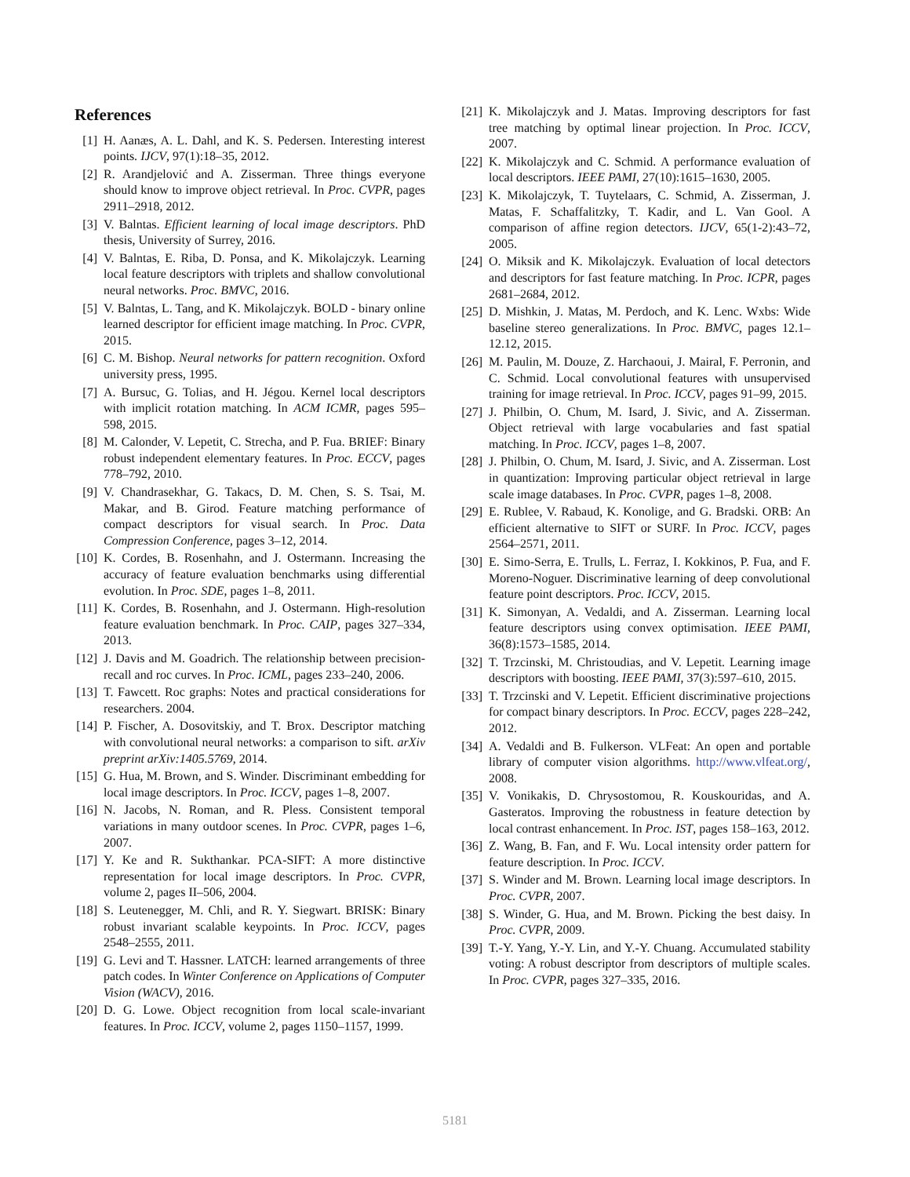References
[1] H. Aanæs, A. L. Dahl, and K. S. Pedersen. Interesting interest points. IJCV, 97(1):18–35, 2012.
[2] R. Arandjelović and A. Zisserman. Three things everyone should know to improve object retrieval. In Proc. CVPR, pages 2911–2918, 2012.
[3] V. Balntas. Efficient learning of local image descriptors. PhD thesis, University of Surrey, 2016.
[4] V. Balntas, E. Riba, D. Ponsa, and K. Mikolajczyk. Learning local feature descriptors with triplets and shallow convolutional neural networks. Proc. BMVC, 2016.
[5] V. Balntas, L. Tang, and K. Mikolajczyk. BOLD - binary online learned descriptor for efficient image matching. In Proc. CVPR, 2015.
[6] C. M. Bishop. Neural networks for pattern recognition. Oxford university press, 1995.
[7] A. Bursuc, G. Tolias, and H. Jégou. Kernel local descriptors with implicit rotation matching. In ACM ICMR, pages 595–598, 2015.
[8] M. Calonder, V. Lepetit, C. Strecha, and P. Fua. BRIEF: Binary robust independent elementary features. In Proc. ECCV, pages 778–792, 2010.
[9] V. Chandrasekhar, G. Takacs, D. M. Chen, S. S. Tsai, M. Makar, and B. Girod. Feature matching performance of compact descriptors for visual search. In Proc. Data Compression Conference, pages 3–12, 2014.
[10] K. Cordes, B. Rosenhahn, and J. Ostermann. Increasing the accuracy of feature evaluation benchmarks using differential evolution. In Proc. SDE, pages 1–8, 2011.
[11] K. Cordes, B. Rosenhahn, and J. Ostermann. High-resolution feature evaluation benchmark. In Proc. CAIP, pages 327–334, 2013.
[12] J. Davis and M. Goadrich. The relationship between precision-recall and roc curves. In Proc. ICML, pages 233–240, 2006.
[13] T. Fawcett. Roc graphs: Notes and practical considerations for researchers. 2004.
[14] P. Fischer, A. Dosovitskiy, and T. Brox. Descriptor matching with convolutional neural networks: a comparison to sift. arXiv preprint arXiv:1405.5769, 2014.
[15] G. Hua, M. Brown, and S. Winder. Discriminant embedding for local image descriptors. In Proc. ICCV, pages 1–8, 2007.
[16] N. Jacobs, N. Roman, and R. Pless. Consistent temporal variations in many outdoor scenes. In Proc. CVPR, pages 1–6, 2007.
[17] Y. Ke and R. Sukthankar. PCA-SIFT: A more distinctive representation for local image descriptors. In Proc. CVPR, volume 2, pages II–506, 2004.
[18] S. Leutenegger, M. Chli, and R. Y. Siegwart. BRISK: Binary robust invariant scalable keypoints. In Proc. ICCV, pages 2548–2555, 2011.
[19] G. Levi and T. Hassner. LATCH: learned arrangements of three patch codes. In Winter Conference on Applications of Computer Vision (WACV), 2016.
[20] D. G. Lowe. Object recognition from local scale-invariant features. In Proc. ICCV, volume 2, pages 1150–1157, 1999.
[21] K. Mikolajczyk and J. Matas. Improving descriptors for fast tree matching by optimal linear projection. In Proc. ICCV, 2007.
[22] K. Mikolajczyk and C. Schmid. A performance evaluation of local descriptors. IEEE PAMI, 27(10):1615–1630, 2005.
[23] K. Mikolajczyk, T. Tuytelaars, C. Schmid, A. Zisserman, J. Matas, F. Schaffalitzky, T. Kadir, and L. Van Gool. A comparison of affine region detectors. IJCV, 65(1-2):43–72, 2005.
[24] O. Miksik and K. Mikolajczyk. Evaluation of local detectors and descriptors for fast feature matching. In Proc. ICPR, pages 2681–2684, 2012.
[25] D. Mishkin, J. Matas, M. Perdoch, and K. Lenc. Wxbs: Wide baseline stereo generalizations. In Proc. BMVC, pages 12.1–12.12, 2015.
[26] M. Paulin, M. Douze, Z. Harchaoui, J. Mairal, F. Perronin, and C. Schmid. Local convolutional features with unsupervised training for image retrieval. In Proc. ICCV, pages 91–99, 2015.
[27] J. Philbin, O. Chum, M. Isard, J. Sivic, and A. Zisserman. Object retrieval with large vocabularies and fast spatial matching. In Proc. ICCV, pages 1–8, 2007.
[28] J. Philbin, O. Chum, M. Isard, J. Sivic, and A. Zisserman. Lost in quantization: Improving particular object retrieval in large scale image databases. In Proc. CVPR, pages 1–8, 2008.
[29] E. Rublee, V. Rabaud, K. Konolige, and G. Bradski. ORB: An efficient alternative to SIFT or SURF. In Proc. ICCV, pages 2564–2571, 2011.
[30] E. Simo-Serra, E. Trulls, L. Ferraz, I. Kokkinos, P. Fua, and F. Moreno-Noguer. Discriminative learning of deep convolutional feature point descriptors. Proc. ICCV, 2015.
[31] K. Simonyan, A. Vedaldi, and A. Zisserman. Learning local feature descriptors using convex optimisation. IEEE PAMI, 36(8):1573–1585, 2014.
[32] T. Trzcinski, M. Christoudias, and V. Lepetit. Learning image descriptors with boosting. IEEE PAMI, 37(3):597–610, 2015.
[33] T. Trzcinski and V. Lepetit. Efficient discriminative projections for compact binary descriptors. In Proc. ECCV, pages 228–242, 2012.
[34] A. Vedaldi and B. Fulkerson. VLFeat: An open and portable library of computer vision algorithms. http://www.vlfeat.org/, 2008.
[35] V. Vonikakis, D. Chrysostomou, R. Kouskouridas, and A. Gasteratos. Improving the robustness in feature detection by local contrast enhancement. In Proc. IST, pages 158–163, 2012.
[36] Z. Wang, B. Fan, and F. Wu. Local intensity order pattern for feature description. In Proc. ICCV.
[37] S. Winder and M. Brown. Learning local image descriptors. In Proc. CVPR, 2007.
[38] S. Winder, G. Hua, and M. Brown. Picking the best daisy. In Proc. CVPR, 2009.
[39] T.-Y. Yang, Y.-Y. Lin, and Y.-Y. Chuang. Accumulated stability voting: A robust descriptor from descriptors of multiple scales. In Proc. CVPR, pages 327–335, 2016.
5181